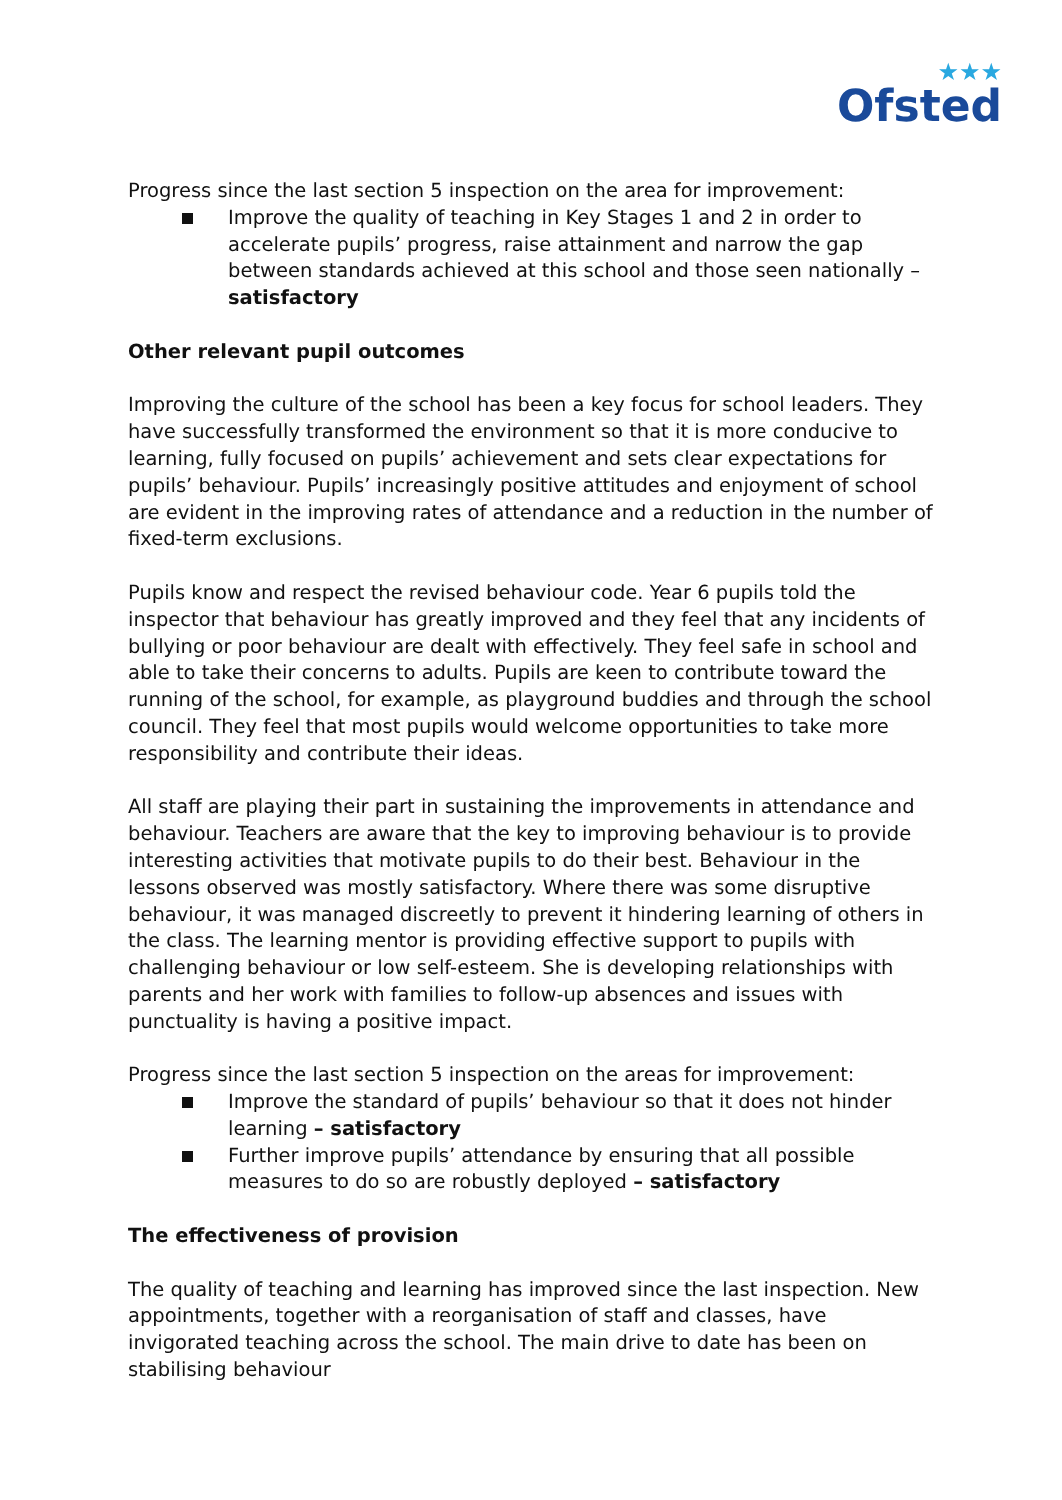★★★
Ofsted
Progress since the last section 5 inspection on the area for improvement:
Improve the quality of teaching in Key Stages 1 and 2 in order to accelerate pupils’ progress, raise attainment and narrow the gap between standards achieved at this school and those seen nationally – satisfactory
Other relevant pupil outcomes
Improving the culture of the school has been a key focus for school leaders. They have successfully transformed the environment so that it is more conducive to learning, fully focused on pupils’ achievement and sets clear expectations for pupils’ behaviour. Pupils’ increasingly positive attitudes and enjoyment of school are evident in the improving rates of attendance and a reduction in the number of fixed-term exclusions.
Pupils know and respect the revised behaviour code. Year 6 pupils told the inspector that behaviour has greatly improved and they feel that any incidents of bullying or poor behaviour are dealt with effectively. They feel safe in school and able to take their concerns to adults. Pupils are keen to contribute toward the running of the school, for example, as playground buddies and through the school council. They feel that most pupils would welcome opportunities to take more responsibility and contribute their ideas.
All staff are playing their part in sustaining the improvements in attendance and behaviour. Teachers are aware that the key to improving behaviour is to provide interesting activities that motivate pupils to do their best. Behaviour in the lessons observed was mostly satisfactory. Where there was some disruptive behaviour, it was managed discreetly to prevent it hindering learning of others in the class. The learning mentor is providing effective support to pupils with challenging behaviour or low self-esteem. She is developing relationships with parents and her work with families to follow-up absences and issues with punctuality is having a positive impact.
Progress since the last section 5 inspection on the areas for improvement:
Improve the standard of pupils’ behaviour so that it does not hinder learning – satisfactory
Further improve pupils’ attendance by ensuring that all possible measures to do so are robustly deployed – satisfactory
The effectiveness of provision
The quality of teaching and learning has improved since the last inspection. New appointments, together with a reorganisation of staff and classes, have invigorated teaching across the school. The main drive to date has been on stabilising behaviour